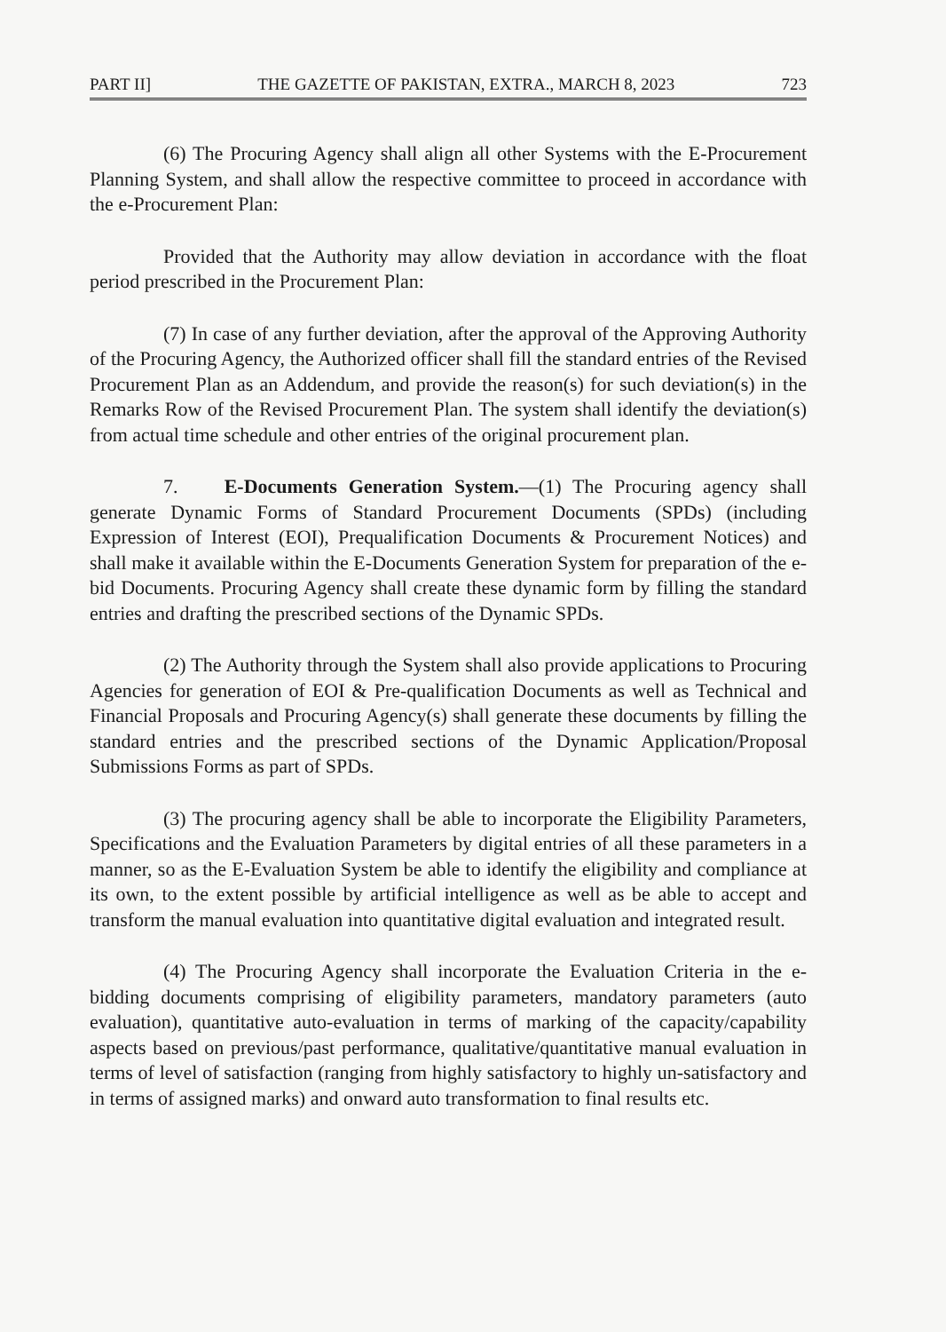PART II] THE GAZETTE OF PAKISTAN, EXTRA., MARCH 8, 2023 723
(6) The Procuring Agency shall align all other Systems with the E-Procurement Planning System, and shall allow the respective committee to proceed in accordance with the e-Procurement Plan:
Provided that the Authority may allow deviation in accordance with the float period prescribed in the Procurement Plan:
(7) In case of any further deviation, after the approval of the Approving Authority of the Procuring Agency, the Authorized officer shall fill the standard entries of the Revised Procurement Plan as an Addendum, and provide the reason(s) for such deviation(s) in the Remarks Row of the Revised Procurement Plan. The system shall identify the deviation(s) from actual time schedule and other entries of the original procurement plan.
7. E-Documents Generation System.—(1) The Procuring agency shall generate Dynamic Forms of Standard Procurement Documents (SPDs) (including Expression of Interest (EOI), Prequalification Documents & Procurement Notices) and shall make it available within the E-Documents Generation System for preparation of the e-bid Documents. Procuring Agency shall create these dynamic form by filling the standard entries and drafting the prescribed sections of the Dynamic SPDs.
(2) The Authority through the System shall also provide applications to Procuring Agencies for generation of EOI & Pre-qualification Documents as well as Technical and Financial Proposals and Procuring Agency(s) shall generate these documents by filling the standard entries and the prescribed sections of the Dynamic Application/Proposal Submissions Forms as part of SPDs.
(3) The procuring agency shall be able to incorporate the Eligibility Parameters, Specifications and the Evaluation Parameters by digital entries of all these parameters in a manner, so as the E-Evaluation System be able to identify the eligibility and compliance at its own, to the extent possible by artificial intelligence as well as be able to accept and transform the manual evaluation into quantitative digital evaluation and integrated result.
(4) The Procuring Agency shall incorporate the Evaluation Criteria in the e-bidding documents comprising of eligibility parameters, mandatory parameters (auto evaluation), quantitative auto-evaluation in terms of marking of the capacity/capability aspects based on previous/past performance, qualitative/quantitative manual evaluation in terms of level of satisfaction (ranging from highly satisfactory to highly un-satisfactory and in terms of assigned marks) and onward auto transformation to final results etc.